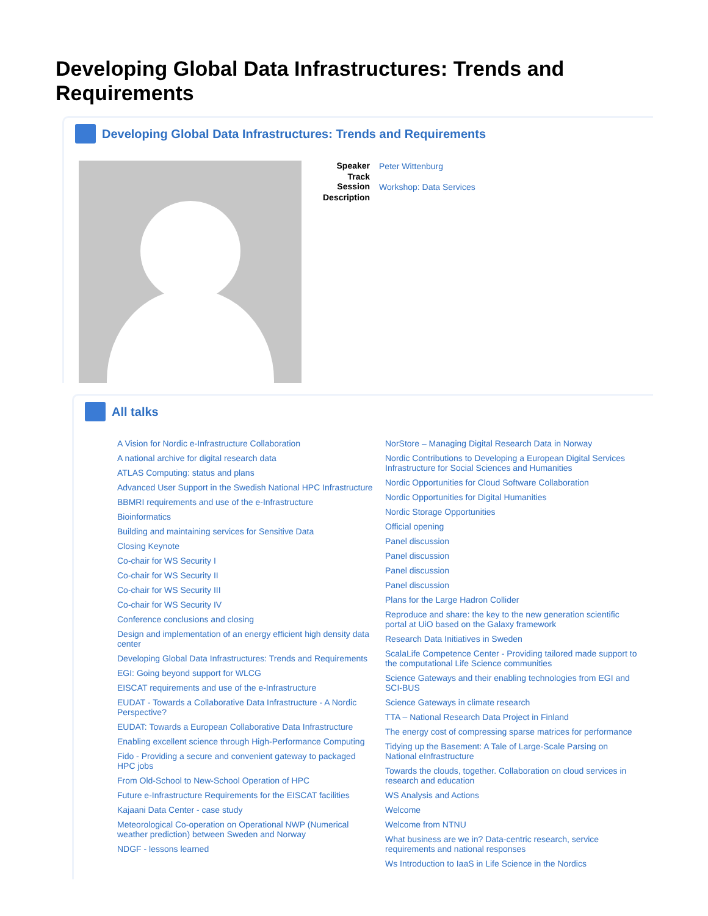Developing Global Data Infrastructures: Trends and Requirements
Developing Global Data Infrastructures: Trends and Requirements
| Speaker | Peter Wittenburg |
| Track | |
| Session | Workshop: Data Services |
| Description | |
All talks
A Vision for Nordic e-Infrastructure Collaboration
A national archive for digital research data
ATLAS Computing: status and plans
Advanced User Support in the Swedish National HPC Infrastructure
BBMRI requirements and use of the e-Infrastructure
Bioinformatics
Building and maintaining services for Sensitive Data
Closing Keynote
Co-chair for WS Security I
Co-chair for WS Security II
Co-chair for WS Security III
Co-chair for WS Security IV
Conference conclusions and closing
Design and implementation of an energy efficient high density data center
Developing Global Data Infrastructures: Trends and Requirements
EGI: Going beyond support for WLCG
EISCAT requirements and use of the e-Infrastructure
EUDAT - Towards a Collaborative Data Infrastructure - A Nordic Perspective?
EUDAT: Towards a European Collaborative Data Infrastructure
Enabling excellent science through High-Performance Computing
Fido - Providing a secure and convenient gateway to packaged HPC jobs
From Old-School to New-School Operation of HPC
Future e-Infrastructure Requirements for the EISCAT facilities
Kajaani Data Center - case study
Meteorological Co-operation on Operational NWP (Numerical weather prediction) between Sweden and Norway
NDGF - lessons learned
NorStore – Managing Digital Research Data in Norway
Nordic Contributions to Developing a European Digital Services Infrastructure for Social Sciences and Humanities
Nordic Opportunities for Cloud Software Collaboration
Nordic Opportunities for Digital Humanities
Nordic Storage Opportunities
Official opening
Panel discussion
Panel discussion
Panel discussion
Panel discussion
Plans for the Large Hadron Collider
Reproduce and share: the key to the new generation scientific portal at UiO based on the Galaxy framework
Research Data Initiatives in Sweden
ScalaLife Competence Center - Providing tailored made support to the computational Life Science communities
Science Gateways and their enabling technologies from EGI and SCI-BUS
Science Gateways in climate research
TTA – National Research Data Project in Finland
The energy cost of compressing sparse matrices for performance
Tidying up the Basement: A Tale of Large-Scale Parsing on National eInfrastructure
Towards the clouds, together. Collaboration on cloud services in research and education
WS Analysis and Actions
Welcome
Welcome from NTNU
What business are we in? Data-centric research, service requirements and national responses
Ws Introduction to IaaS in Life Science in the Nordics